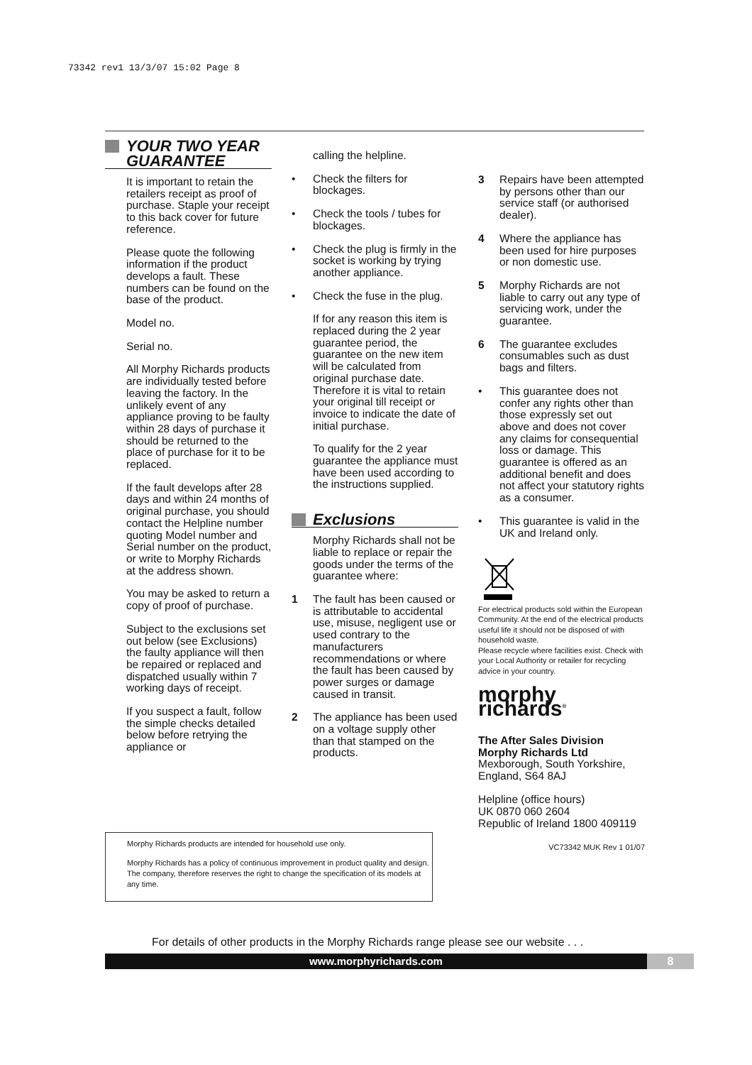73342 rev1 13/3/07 15:02 Page 8
YOUR TWO YEAR GUARANTEE
It is important to retain the retailers receipt as proof of purchase. Staple your receipt to this back cover for future reference.
Please quote the following information if the product develops a fault. These numbers can be found on the base of the product.
Model no.
Serial no.
All Morphy Richards products are individually tested before leaving the factory. In the unlikely event of any appliance proving to be faulty within 28 days of purchase it should be returned to the place of purchase for it to be replaced.
If the fault develops after 28 days and within 24 months of original purchase, you should contact the Helpline number quoting Model number and Serial number on the product, or write to Morphy Richards at the address shown.
You may be asked to return a copy of proof of purchase.
Subject to the exclusions set out below (see Exclusions) the faulty appliance will then be repaired or replaced and dispatched usually within 7 working days of receipt.
If you suspect a fault, follow the simple checks detailed below before retrying the appliance or
calling the helpline.
• Check the filters for blockages.
• Check the tools / tubes for blockages.
• Check the plug is firmly in the socket is working by trying another appliance.
• Check the fuse in the plug.
If for any reason this item is replaced during the 2 year guarantee period, the guarantee on the new item will be calculated from original purchase date. Therefore it is vital to retain your original till receipt or invoice to indicate the date of initial purchase.
To qualify for the 2 year guarantee the appliance must have been used according to the instructions supplied.
Exclusions
Morphy Richards shall not be liable to replace or repair the goods under the terms of the guarantee where:
1 The fault has been caused or is attributable to accidental use, misuse, negligent use or used contrary to the manufacturers recommendations or where the fault has been caused by power surges or damage caused in transit.
2 The appliance has been used on a voltage supply other than that stamped on the products.
3 Repairs have been attempted by persons other than our service staff (or authorised dealer).
4 Where the appliance has been used for hire purposes or non domestic use.
5 Morphy Richards are not liable to carry out any type of servicing work, under the guarantee.
6 The guarantee excludes consumables such as dust bags and filters.
• This guarantee does not confer any rights other than those expressly set out above and does not cover any claims for consequential loss or damage. This guarantee is offered as an additional benefit and does not affect your statutory rights as a consumer.
• This guarantee is valid in the UK and Ireland only.
For electrical products sold within the European Community. At the end of the electrical products useful life it should not be disposed of with household waste.
Please recycle where facilities exist. Check with your Local Authority or retailer for recycling advice in your country.
morphy richards<sup>®</sup>
The After Sales Division
Morphy Richards Ltd
Mexborough, South Yorkshire, England, S64 8AJ
Helpline (office hours)
UK 0870 060 2604
Republic of Ireland 1800 409119
VC73342 MUK Rev 1 01/07
Morphy Richards products are intended for household use only.
Morphy Richards has a policy of continuous improvement in product quality and design. The company, therefore reserves the right to change the specification of its models at any time.
For details of other products in the Morphy Richards range please see our website . . .
www.morphyrichards.com 8